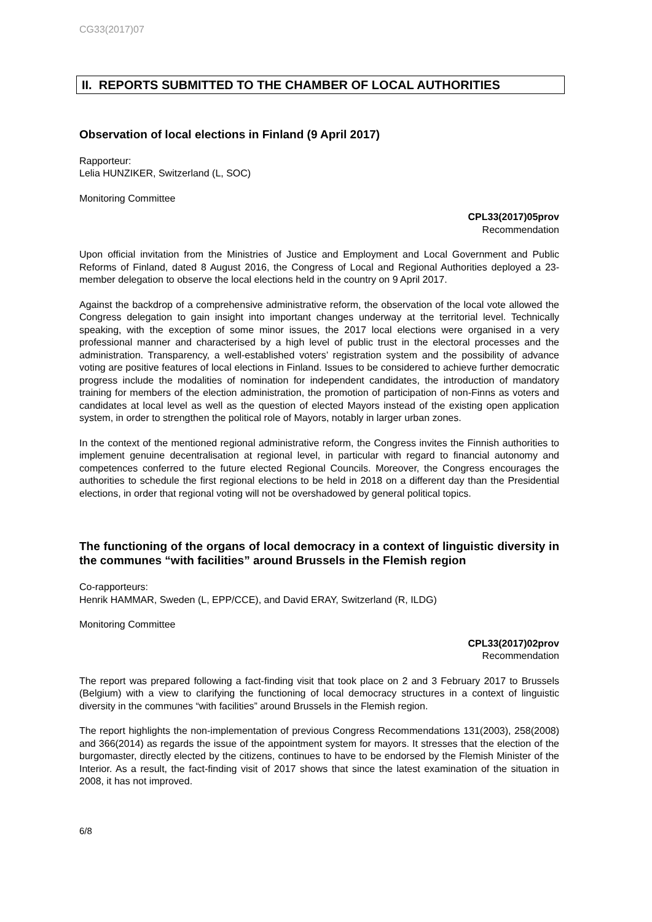CG33(2017)07
II. REPORTS SUBMITTED TO THE CHAMBER OF LOCAL AUTHORITIES
Observation of local elections in Finland (9 April 2017)
Rapporteur:
Lelia HUNZIKER, Switzerland (L, SOC)
Monitoring Committee
CPL33(2017)05prov
Recommendation
Upon official invitation from the Ministries of Justice and Employment and Local Government and Public Reforms of Finland, dated 8 August 2016, the Congress of Local and Regional Authorities deployed a 23-member delegation to observe the local elections held in the country on 9 April 2017.
Against the backdrop of a comprehensive administrative reform, the observation of the local vote allowed the Congress delegation to gain insight into important changes underway at the territorial level. Technically speaking, with the exception of some minor issues, the 2017 local elections were organised in a very professional manner and characterised by a high level of public trust in the electoral processes and the administration. Transparency, a well-established voters’ registration system and the possibility of advance voting are positive features of local elections in Finland. Issues to be considered to achieve further democratic progress include the modalities of nomination for independent candidates, the introduction of mandatory training for members of the election administration, the promotion of participation of non-Finns as voters and candidates at local level as well as the question of elected Mayors instead of the existing open application system, in order to strengthen the political role of Mayors, notably in larger urban zones.
In the context of the mentioned regional administrative reform, the Congress invites the Finnish authorities to implement genuine decentralisation at regional level, in particular with regard to financial autonomy and competences conferred to the future elected Regional Councils. Moreover, the Congress encourages the authorities to schedule the first regional elections to be held in 2018 on a different day than the Presidential elections, in order that regional voting will not be overshadowed by general political topics.
The functioning of the organs of local democracy in a context of linguistic diversity in the communes “with facilities” around Brussels in the Flemish region
Co-rapporteurs:
Henrik HAMMAR, Sweden (L, EPP/CCE), and David ERAY, Switzerland (R, ILDG)
Monitoring Committee
CPL33(2017)02prov
Recommendation
The report was prepared following a fact-finding visit that took place on 2 and 3 February 2017 to Brussels (Belgium) with a view to clarifying the functioning of local democracy structures in a context of linguistic diversity in the communes “with facilities” around Brussels in the Flemish region.
The report highlights the non-implementation of previous Congress Recommendations 131(2003), 258(2008) and 366(2014) as regards the issue of the appointment system for mayors. It stresses that the election of the burgomaster, directly elected by the citizens, continues to have to be endorsed by the Flemish Minister of the Interior. As a result, the fact-finding visit of 2017 shows that since the latest examination of the situation in 2008, it has not improved.
6/8